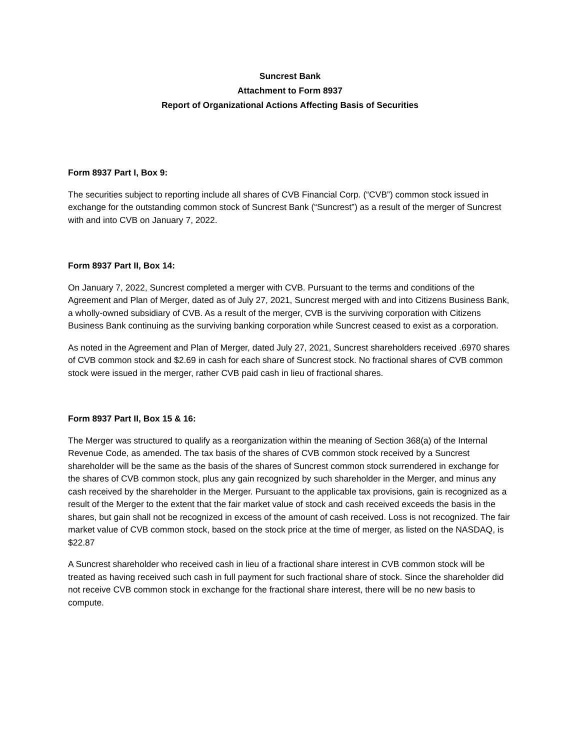Suncrest Bank
Attachment to Form 8937
Report of Organizational Actions Affecting Basis of Securities
Form 8937 Part I, Box 9:
The securities subject to reporting include all shares of CVB Financial Corp. (“CVB”) common stock issued in exchange for the outstanding common stock of Suncrest Bank (“Suncrest”) as a result of the merger of Suncrest with and into CVB on January 7, 2022.
Form 8937 Part II, Box 14:
On January 7, 2022, Suncrest completed a merger with CVB. Pursuant to the terms and conditions of the Agreement and Plan of Merger, dated as of July 27, 2021, Suncrest merged with and into Citizens Business Bank, a wholly-owned subsidiary of CVB. As a result of the merger, CVB is the surviving corporation with Citizens Business Bank continuing as the surviving banking corporation while Suncrest ceased to exist as a corporation.
As noted in the Agreement and Plan of Merger, dated July 27, 2021, Suncrest shareholders received .6970 shares of CVB common stock and $2.69 in cash for each share of Suncrest stock. No fractional shares of CVB common stock were issued in the merger, rather CVB paid cash in lieu of fractional shares.
Form 8937 Part II, Box 15 & 16:
The Merger was structured to qualify as a reorganization within the meaning of Section 368(a) of the Internal Revenue Code, as amended. The tax basis of the shares of CVB common stock received by a Suncrest shareholder will be the same as the basis of the shares of Suncrest common stock surrendered in exchange for the shares of CVB common stock, plus any gain recognized by such shareholder in the Merger, and minus any cash received by the shareholder in the Merger. Pursuant to the applicable tax provisions, gain is recognized as a result of the Merger to the extent that the fair market value of stock and cash received exceeds the basis in the shares, but gain shall not be recognized in excess of the amount of cash received. Loss is not recognized. The fair market value of CVB common stock, based on the stock price at the time of merger, as listed on the NASDAQ, is $22.87
A Suncrest shareholder who received cash in lieu of a fractional share interest in CVB common stock will be treated as having received such cash in full payment for such fractional share of stock. Since the shareholder did not receive CVB common stock in exchange for the fractional share interest, there will be no new basis to compute.